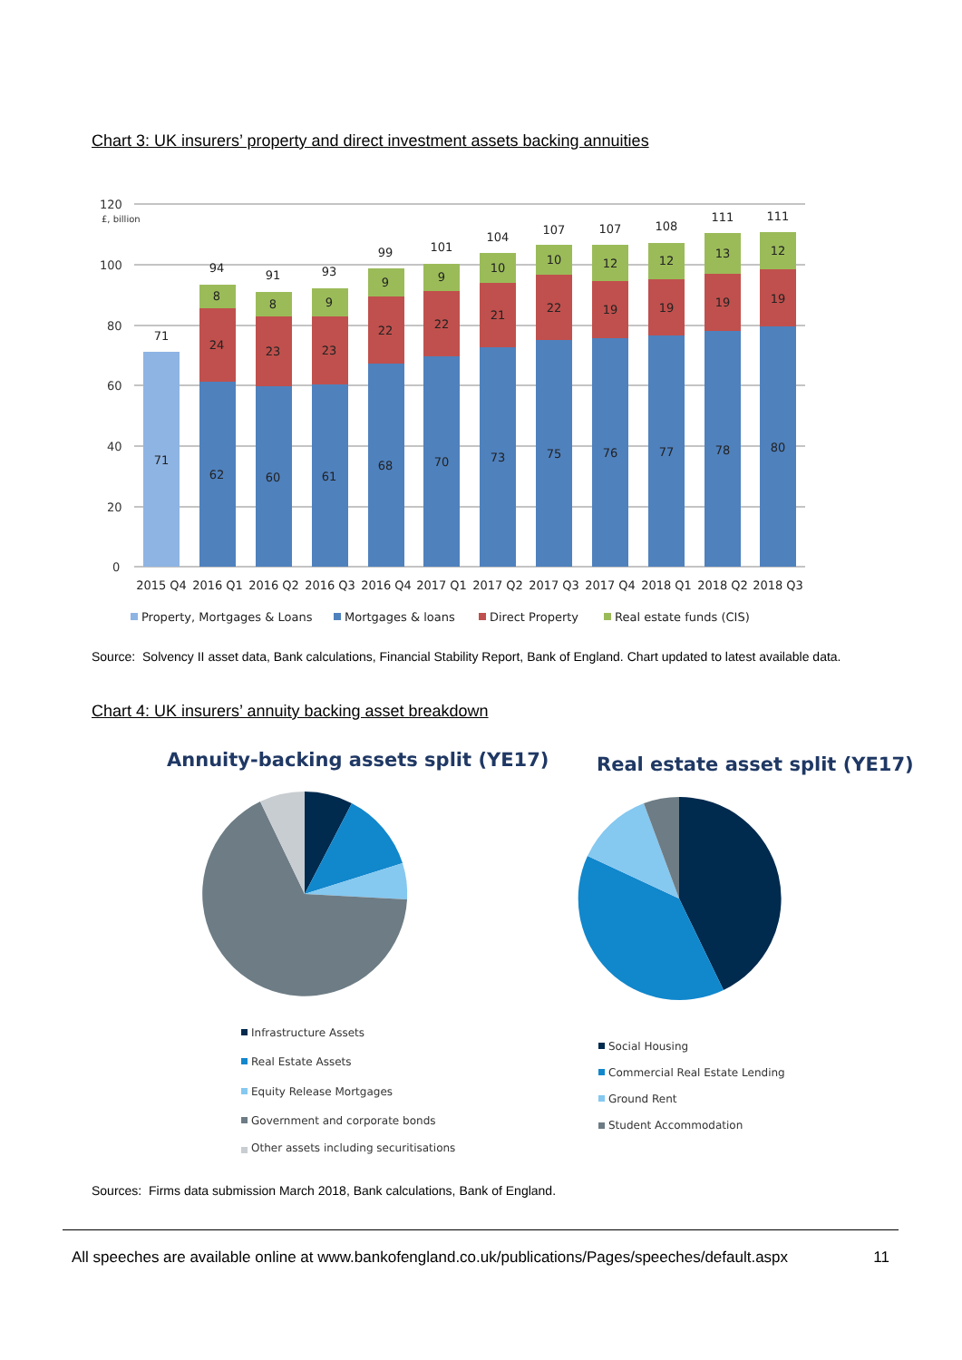Chart 3: UK insurers’ property and direct investment assets backing annuities
120
£, billion
100
80
60
40
20
0
71
71
94
8
24
62
91
8
23
60
93
9
23
61
99
9
22
68
101
9
22
70
104
10
21
73
107
10
22
75
107
12
19
76
108
12
19
77
111
13
19
78
111
12
19
80
2015 Q4
2016 Q1
2016 Q2
2016 Q3
2016 Q4
2017 Q1
2017 Q2
2017 Q3
2017 Q4
2018 Q1
2018 Q2
2018 Q3
Property, Mortgages & Loans
Mortgages & loans
Direct Property
Real estate funds (CIS)
Source: Solvency II asset data, Bank calculations, Financial Stability Report, Bank of England. Chart updated to latest available data.
Chart 4: UK insurers’ annuity backing asset breakdown
Annuity-backing assets split (YE17)
Real estate asset split (YE17)
Infrastructure Assets
Real Estate Assets
Equity Release Mortgages
Government and corporate bonds
Other assets including securitisations
Social Housing
Commercial Real Estate Lending
Ground Rent
Student Accommodation
Sources: Firms data submission March 2018, Bank calculations, Bank of England.
All speeches are available online at www.bankofengland.co.uk/publications/Pages/speeches/default.aspx 11